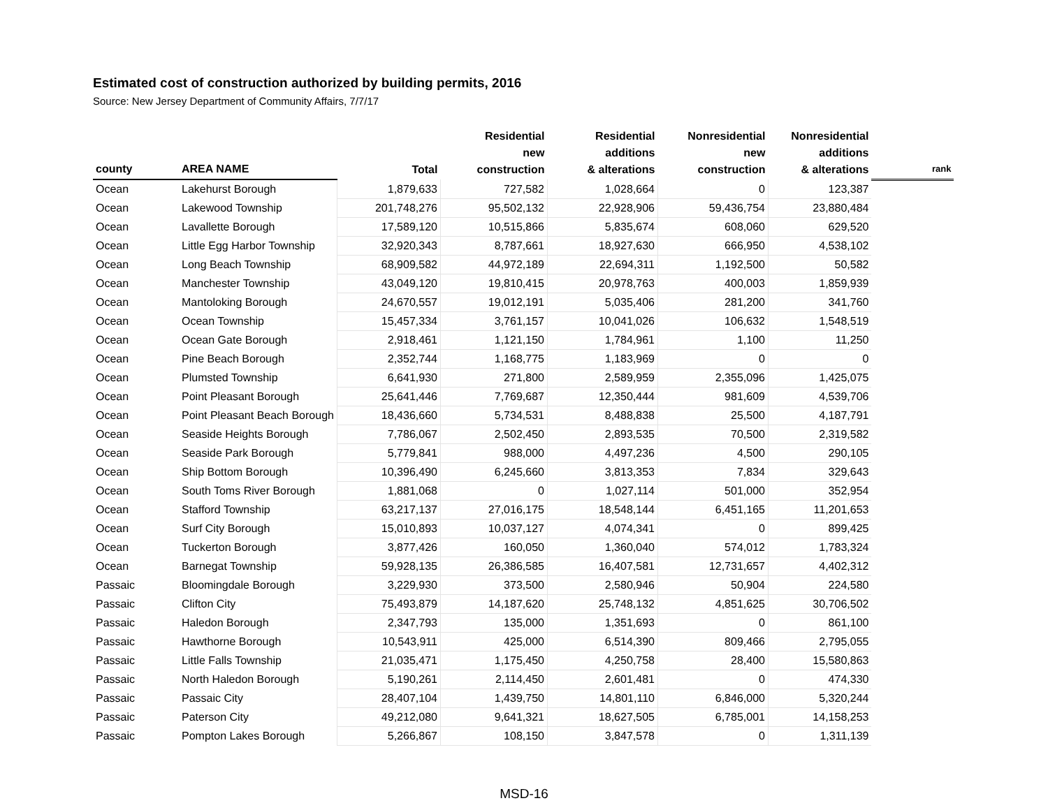Estimated cost of construction authorized by building permits, 2016
Source: New Jersey Department of Community Affairs, 7/7/17
| county | AREA NAME | Total | Residential new construction | Residential additions & alterations | Nonresidential new construction | Nonresidential additions & alterations | rank |
| --- | --- | --- | --- | --- | --- | --- | --- |
| Ocean | Lakehurst Borough | 1,879,633 | 727,582 | 1,028,664 | 0 | 123,387 | |
| Ocean | Lakewood Township | 201,748,276 | 95,502,132 | 22,928,906 | 59,436,754 | 23,880,484 | |
| Ocean | Lavallette Borough | 17,589,120 | 10,515,866 | 5,835,674 | 608,060 | 629,520 | |
| Ocean | Little Egg Harbor Township | 32,920,343 | 8,787,661 | 18,927,630 | 666,950 | 4,538,102 | |
| Ocean | Long Beach Township | 68,909,582 | 44,972,189 | 22,694,311 | 1,192,500 | 50,582 | |
| Ocean | Manchester Township | 43,049,120 | 19,810,415 | 20,978,763 | 400,003 | 1,859,939 | |
| Ocean | Mantoloking Borough | 24,670,557 | 19,012,191 | 5,035,406 | 281,200 | 341,760 | |
| Ocean | Ocean Township | 15,457,334 | 3,761,157 | 10,041,026 | 106,632 | 1,548,519 | |
| Ocean | Ocean Gate Borough | 2,918,461 | 1,121,150 | 1,784,961 | 1,100 | 11,250 | |
| Ocean | Pine Beach Borough | 2,352,744 | 1,168,775 | 1,183,969 | 0 | 0 | |
| Ocean | Plumsted Township | 6,641,930 | 271,800 | 2,589,959 | 2,355,096 | 1,425,075 | |
| Ocean | Point Pleasant Borough | 25,641,446 | 7,769,687 | 12,350,444 | 981,609 | 4,539,706 | |
| Ocean | Point Pleasant Beach Borough | 18,436,660 | 5,734,531 | 8,488,838 | 25,500 | 4,187,791 | |
| Ocean | Seaside Heights Borough | 7,786,067 | 2,502,450 | 2,893,535 | 70,500 | 2,319,582 | |
| Ocean | Seaside Park Borough | 5,779,841 | 988,000 | 4,497,236 | 4,500 | 290,105 | |
| Ocean | Ship Bottom Borough | 10,396,490 | 6,245,660 | 3,813,353 | 7,834 | 329,643 | |
| Ocean | South Toms River Borough | 1,881,068 | 0 | 1,027,114 | 501,000 | 352,954 | |
| Ocean | Stafford Township | 63,217,137 | 27,016,175 | 18,548,144 | 6,451,165 | 11,201,653 | |
| Ocean | Surf City Borough | 15,010,893 | 10,037,127 | 4,074,341 | 0 | 899,425 | |
| Ocean | Tuckerton Borough | 3,877,426 | 160,050 | 1,360,040 | 574,012 | 1,783,324 | |
| Ocean | Barnegat Township | 59,928,135 | 26,386,585 | 16,407,581 | 12,731,657 | 4,402,312 | |
| Passaic | Bloomingdale Borough | 3,229,930 | 373,500 | 2,580,946 | 50,904 | 224,580 | |
| Passaic | Clifton City | 75,493,879 | 14,187,620 | 25,748,132 | 4,851,625 | 30,706,502 | |
| Passaic | Haledon Borough | 2,347,793 | 135,000 | 1,351,693 | 0 | 861,100 | |
| Passaic | Hawthorne Borough | 10,543,911 | 425,000 | 6,514,390 | 809,466 | 2,795,055 | |
| Passaic | Little Falls Township | 21,035,471 | 1,175,450 | 4,250,758 | 28,400 | 15,580,863 | |
| Passaic | North Haledon Borough | 5,190,261 | 2,114,450 | 2,601,481 | 0 | 474,330 | |
| Passaic | Passaic City | 28,407,104 | 1,439,750 | 14,801,110 | 6,846,000 | 5,320,244 | |
| Passaic | Paterson City | 49,212,080 | 9,641,321 | 18,627,505 | 6,785,001 | 14,158,253 | |
| Passaic | Pompton Lakes Borough | 5,266,867 | 108,150 | 3,847,578 | 0 | 1,311,139 | |
MSD-16